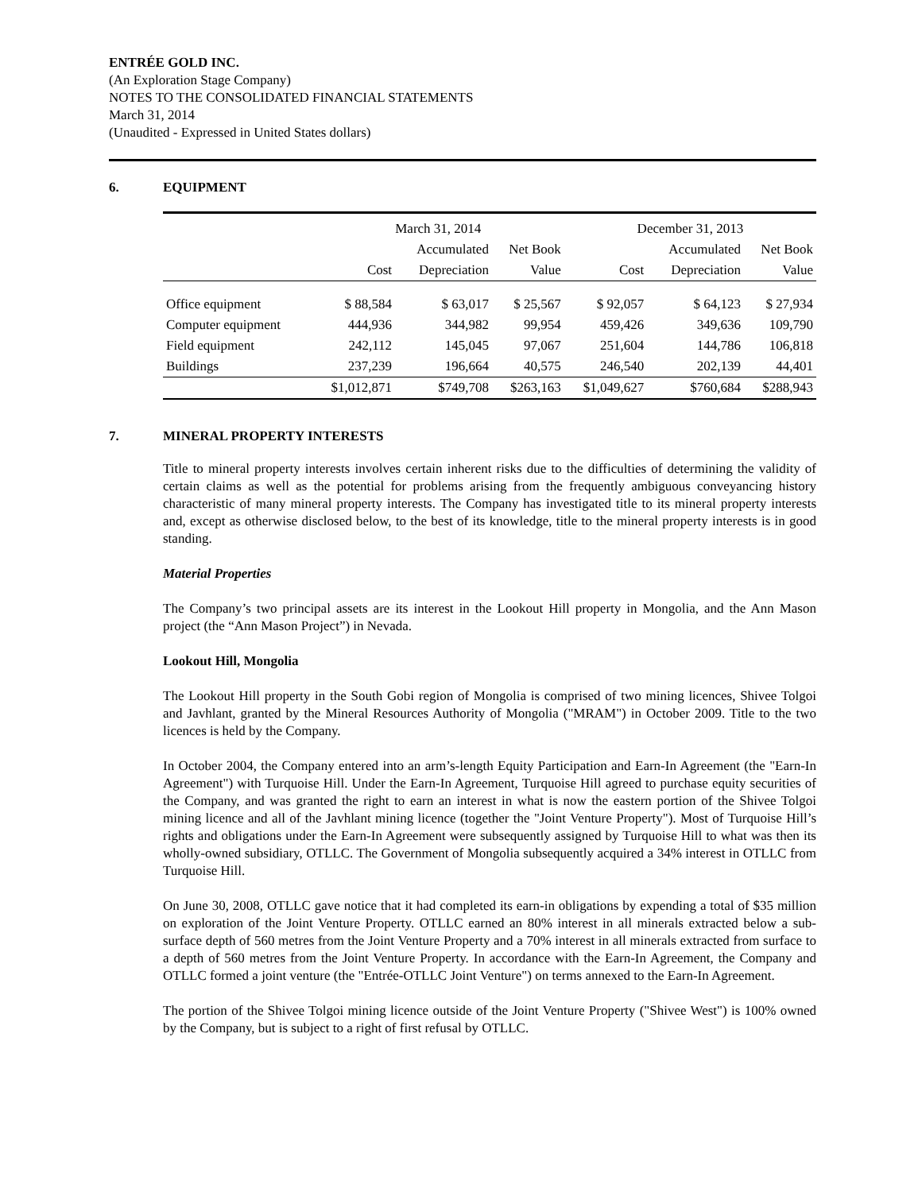ENTRÉE GOLD INC.
(An Exploration Stage Company)
NOTES TO THE CONSOLIDATED FINANCIAL STATEMENTS
March 31, 2014
(Unaudited - Expressed in United States dollars)
6. EQUIPMENT
| | March 31, 2014 | | | December 31, 2013 | | |
| --- | --- | --- | --- | --- | --- | --- |
| | | Accumulated | Net Book | | Accumulated | Net Book |
| | Cost | Depreciation | Value | Cost | Depreciation | Value |
| Office equipment | $ 88,584 | $ 63,017 | $ 25,567 | $ 92,057 | $ 64,123 | $ 27,934 |
| Computer equipment | 444,936 | 344,982 | 99,954 | 459,426 | 349,636 | 109,790 |
| Field equipment | 242,112 | 145,045 | 97,067 | 251,604 | 144,786 | 106,818 |
| Buildings | 237,239 | 196,664 | 40,575 | 246,540 | 202,139 | 44,401 |
| | $1,012,871 | $749,708 | $263,163 | $1,049,627 | $760,684 | $288,943 |
7. MINERAL PROPERTY INTERESTS
Title to mineral property interests involves certain inherent risks due to the difficulties of determining the validity of certain claims as well as the potential for problems arising from the frequently ambiguous conveyancing history characteristic of many mineral property interests. The Company has investigated title to its mineral property interests and, except as otherwise disclosed below, to the best of its knowledge, title to the mineral property interests is in good standing.
Material Properties
The Company’s two principal assets are its interest in the Lookout Hill property in Mongolia, and the Ann Mason project (the “Ann Mason Project”) in Nevada.
Lookout Hill, Mongolia
The Lookout Hill property in the South Gobi region of Mongolia is comprised of two mining licences, Shivee Tolgoi and Javhlant, granted by the Mineral Resources Authority of Mongolia ("MRAM") in October 2009. Title to the two licences is held by the Company.
In October 2004, the Company entered into an arm’s-length Equity Participation and Earn-In Agreement (the "Earn-In Agreement") with Turquoise Hill. Under the Earn-In Agreement, Turquoise Hill agreed to purchase equity securities of the Company, and was granted the right to earn an interest in what is now the eastern portion of the Shivee Tolgoi mining licence and all of the Javhlant mining licence (together the "Joint Venture Property"). Most of Turquoise Hill’s rights and obligations under the Earn-In Agreement were subsequently assigned by Turquoise Hill to what was then its wholly-owned subsidiary, OTLLC. The Government of Mongolia subsequently acquired a 34% interest in OTLLC from Turquoise Hill.
On June 30, 2008, OTLLC gave notice that it had completed its earn-in obligations by expending a total of $35 million on exploration of the Joint Venture Property. OTLLC earned an 80% interest in all minerals extracted below a sub-surface depth of 560 metres from the Joint Venture Property and a 70% interest in all minerals extracted from surface to a depth of 560 metres from the Joint Venture Property. In accordance with the Earn-In Agreement, the Company and OTLLC formed a joint venture (the "Entrée-OTLLC Joint Venture") on terms annexed to the Earn-In Agreement.
The portion of the Shivee Tolgoi mining licence outside of the Joint Venture Property ("Shivee West") is 100% owned by the Company, but is subject to a right of first refusal by OTLLC.